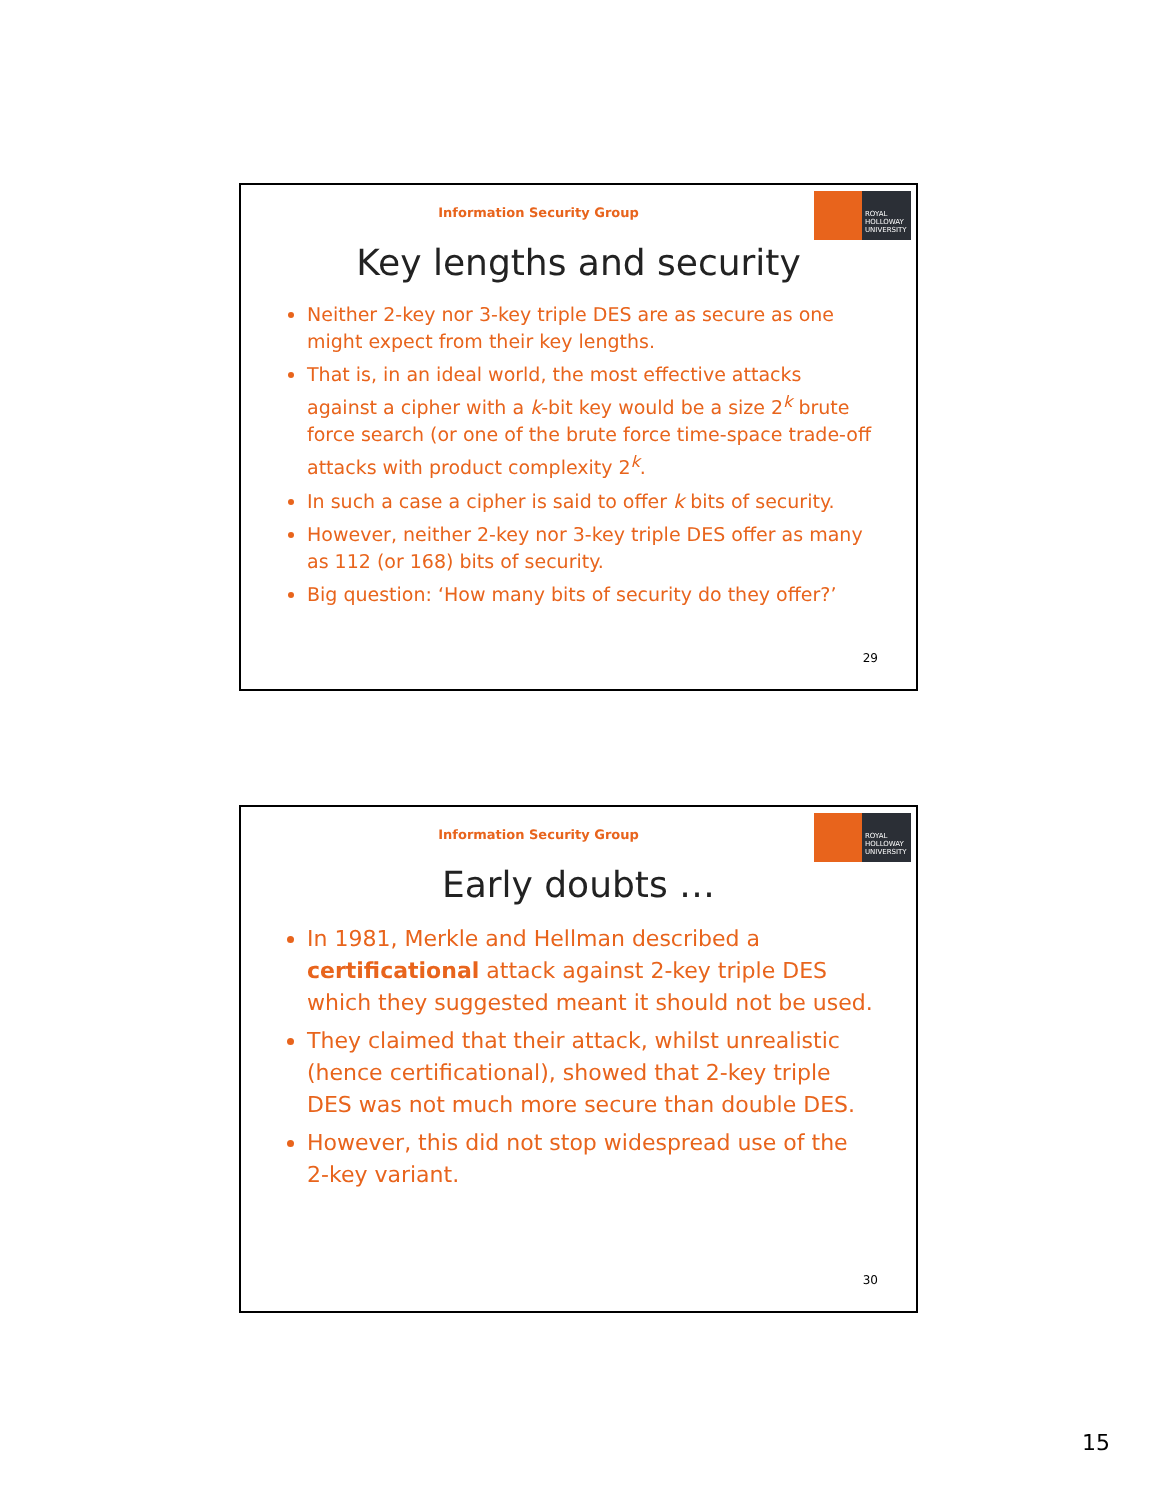ROYAL
HOLLOWAY
UNIVERSITY
Information Security Group
Key lengths and security
Neither 2-key nor 3-key triple DES are as secure as one might expect from their key lengths.
That is, in an ideal world, the most effective attacks against a cipher with a k-bit key would be a size 2<sup>k</sup> brute force search (or one of the brute force time-space trade-off attacks with product complexity 2<sup>k</sup>.
In such a case a cipher is said to offer k bits of security.
However, neither 2-key nor 3-key triple DES offer as many as 112 (or 168) bits of security.
Big question: ‘How many bits of security do they offer?’
29
ROYAL
HOLLOWAY
UNIVERSITY
Information Security Group
Early doubts …
In 1981, Merkle and Hellman described a certificational attack against 2-key triple DES which they suggested meant it should not be used.
They claimed that their attack, whilst unrealistic (hence certificational), showed that 2-key triple DES was not much more secure than double DES.
However, this did not stop widespread use of the 2-key variant.
30
15